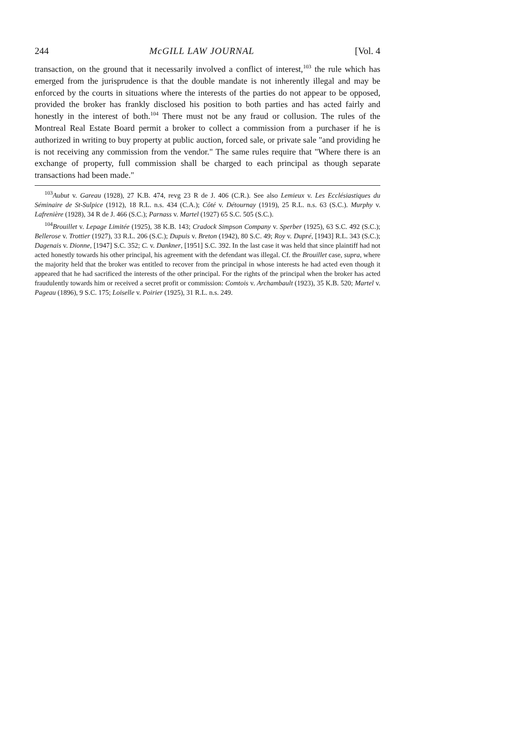244 McGILL LAW JOURNAL [Vol. 4
transaction, on the ground that it necessarily involved a conflict of interest,<sup>103</sup> the rule which has emerged from the jurisprudence is that the double mandate is not inherently illegal and may be enforced by the courts in situations where the interests of the parties do not appear to be opposed, provided the broker has frankly disclosed his position to both parties and has acted fairly and honestly in the interest of both.<sup>104</sup> There must not be any fraud or collusion. The rules of the Montreal Real Estate Board permit a broker to collect a commission from a purchaser if he is authorized in writing to buy property at public auction, forced sale, or private sale "and providing he is not receiving any commission from the vendor." The same rules require that "Where there is an exchange of property, full commission shall be charged to each principal as though separate transactions had been made."
<sup>103</sup> Aubut v. Gareau (1928), 27 K.B. 474, revg 23 R de J. 406 (C.R.). See also Lemieux v. Les Ecclésiastiques du Séminaire de St-Sulpice (1912), 18 R.L. n.s. 434 (C.A.); Côté v. Détournay (1919), 25 R.L. n.s. 63 (S.C.). Murphy v. Lafrenière (1928), 34 R de J. 466 (S.C.); Parnass v. Martel (1927) 65 S.C. 505 (S.C.).
<sup>104</sup> Brouillet v. Lepage Limitée (1925), 38 K.B. 143; Cradock Simpson Company v. Sperber (1925), 63 S.C. 492 (S.C.); Bellerose v. Trottier (1927), 33 R.L. 206 (S.C.); Dupuis v. Breton (1942), 80 S.C. 49; Roy v. Dupré, [1943] R.L. 343 (S.C.); Dagenais v. Dionne, [1947] S.C. 352; C. v. Dankner, [1951] S.C. 392. In the last case it was held that since plaintiff had not acted honestly towards his other principal, his agreement with the defendant was illegal. Cf. the Brouillet case, supra, where the majority held that the broker was entitled to recover from the principal in whose interests he had acted even though it appeared that he had sacrificed the interests of the other principal. For the rights of the principal when the broker has acted fraudulently towards him or received a secret profit or commission: Comtois v. Archambault (1923), 35 K.B. 520; Martel v. Pageau (1896), 9 S.C. 175; Loiselle v. Poirier (1925), 31 R.L. n.s. 249.